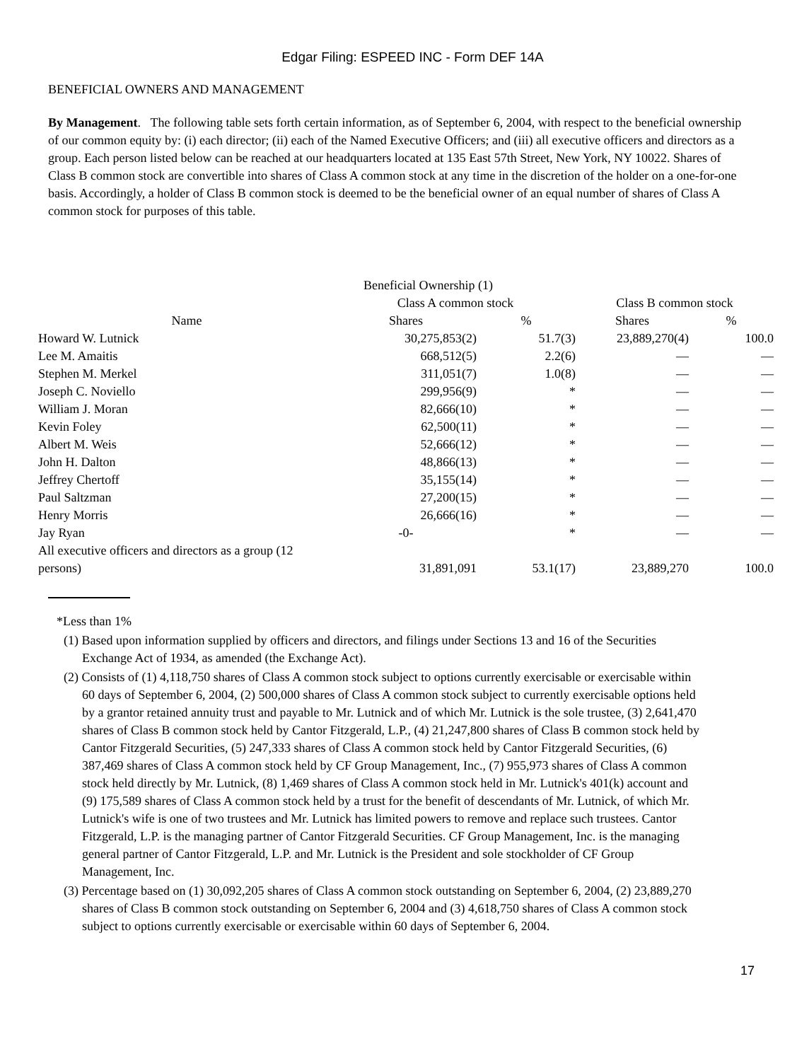Edgar Filing: ESPEED INC - Form DEF 14A
BENEFICIAL OWNERS AND MANAGEMENT
By Management. The following table sets forth certain information, as of September 6, 2004, with respect to the beneficial ownership of our common equity by: (i) each director; (ii) each of the Named Executive Officers; and (iii) all executive officers and directors as a group. Each person listed below can be reached at our headquarters located at 135 East 57th Street, New York, NY 10022. Shares of Class B common stock are convertible into shares of Class A common stock at any time in the discretion of the holder on a one-for-one basis. Accordingly, a holder of Class B common stock is deemed to be the beneficial owner of an equal number of shares of Class A common stock for purposes of this table.
| | Beneficial Ownership (1) | | | |
| --- | --- | --- | --- | --- |
| | Class A common stock | | Class B common stock | |
| Name | Shares | % | Shares | % |
| Howard W. Lutnick | 30,275,853(2) | 51.7(3) | 23,889,270(4) | 100.0 |
| Lee M. Amaitis | 668,512(5) | 2.2(6) | — | — |
| Stephen M. Merkel | 311,051(7) | 1.0(8) | — | — |
| Joseph C. Noviello | 299,956(9) | * | — | — |
| William J. Moran | 82,666(10) | * | — | — |
| Kevin Foley | 62,500(11) | * | — | — |
| Albert M. Weis | 52,666(12) | * | — | — |
| John H. Dalton | 48,866(13) | * | — | — |
| Jeffrey Chertoff | 35,155(14) | * | — | — |
| Paul Saltzman | 27,200(15) | * | — | — |
| Henry Morris | 26,666(16) | * | — | — |
| Jay Ryan | -0- | * | — | — |
| All executive officers and directors as a group (12 persons) | 31,891,091 | 53.1(17) | 23,889,270 | 100.0 |
*Less than 1%
(1) Based upon information supplied by officers and directors, and filings under Sections 13 and 16 of the Securities Exchange Act of 1934, as amended (the Exchange Act).
(2) Consists of (1) 4,118,750 shares of Class A common stock subject to options currently exercisable or exercisable within 60 days of September 6, 2004, (2) 500,000 shares of Class A common stock subject to currently exercisable options held by a grantor retained annuity trust and payable to Mr. Lutnick and of which Mr. Lutnick is the sole trustee, (3) 2,641,470 shares of Class B common stock held by Cantor Fitzgerald, L.P., (4) 21,247,800 shares of Class B common stock held by Cantor Fitzgerald Securities, (5) 247,333 shares of Class A common stock held by Cantor Fitzgerald Securities, (6) 387,469 shares of Class A common stock held by CF Group Management, Inc., (7) 955,973 shares of Class A common stock held directly by Mr. Lutnick, (8) 1,469 shares of Class A common stock held in Mr. Lutnick's 401(k) account and (9) 175,589 shares of Class A common stock held by a trust for the benefit of descendants of Mr. Lutnick, of which Mr. Lutnick's wife is one of two trustees and Mr. Lutnick has limited powers to remove and replace such trustees. Cantor Fitzgerald, L.P. is the managing partner of Cantor Fitzgerald Securities. CF Group Management, Inc. is the managing general partner of Cantor Fitzgerald, L.P. and Mr. Lutnick is the President and sole stockholder of CF Group Management, Inc.
(3) Percentage based on (1) 30,092,205 shares of Class A common stock outstanding on September 6, 2004, (2) 23,889,270 shares of Class B common stock outstanding on September 6, 2004 and (3) 4,618,750 shares of Class A common stock subject to options currently exercisable or exercisable within 60 days of September 6, 2004.
17